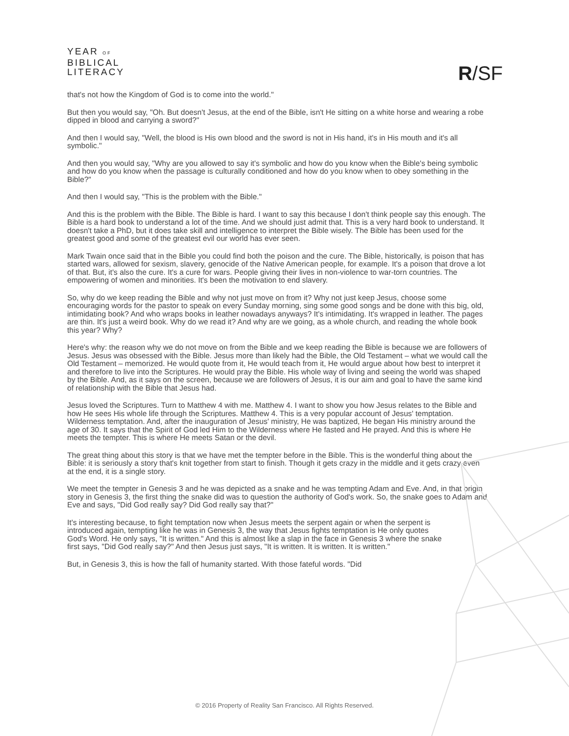YEAR OF
BIBLICAL
LITERACY
R/SF
that's not how the Kingdom of God is to come into the world."
But then you would say, "Oh. But doesn't Jesus, at the end of the Bible, isn't He sitting on a white horse and wearing a robe dipped in blood and carrying a sword?"
And then I would say, "Well, the blood is His own blood and the sword is not in His hand, it's in His mouth and it's all symbolic."
And then you would say, "Why are you allowed to say it's symbolic and how do you know when the Bible's being symbolic and how do you know when the passage is culturally conditioned and how do you know when to obey something in the Bible?"
And then I would say, "This is the problem with the Bible."
And this is the problem with the Bible. The Bible is hard. I want to say this because I don't think people say this enough. The Bible is a hard book to understand a lot of the time. And we should just admit that. This is a very hard book to understand. It doesn't take a PhD, but it does take skill and intelligence to interpret the Bible wisely. The Bible has been used for the greatest good and some of the greatest evil our world has ever seen.
Mark Twain once said that in the Bible you could find both the poison and the cure. The Bible, historically, is poison that has started wars, allowed for sexism, slavery, genocide of the Native American people, for example. It's a poison that drove a lot of that. But, it's also the cure. It's a cure for wars. People giving their lives in non-violence to war-torn countries. The empowering of women and minorities. It's been the motivation to end slavery.
So, why do we keep reading the Bible and why not just move on from it? Why not just keep Jesus, choose some encouraging words for the pastor to speak on every Sunday morning, sing some good songs and be done with this big, old, intimidating book? And who wraps books in leather nowadays anyways? It's intimidating. It's wrapped in leather. The pages are thin. It's just a weird book. Why do we read it? And why are we going, as a whole church, and reading the whole book this year? Why?
Here's why: the reason why we do not move on from the Bible and we keep reading the Bible is because we are followers of Jesus. Jesus was obsessed with the Bible. Jesus more than likely had the Bible, the Old Testament – what we would call the Old Testament – memorized. He would quote from it, He would teach from it, He would argue about how best to interpret it and therefore to live into the Scriptures. He would pray the Bible. His whole way of living and seeing the world was shaped by the Bible. And, as it says on the screen, because we are followers of Jesus, it is our aim and goal to have the same kind of relationship with the Bible that Jesus had.
Jesus loved the Scriptures. Turn to Matthew 4 with me. Matthew 4. I want to show you how Jesus relates to the Bible and how He sees His whole life through the Scriptures. Matthew 4. This is a very popular account of Jesus' temptation. Wilderness temptation. And, after the inauguration of Jesus' ministry, He was baptized, He began His ministry around the age of 30. It says that the Spirit of God led Him to the Wilderness where He fasted and He prayed. And this is where He meets the tempter. This is where He meets Satan or the devil.
The great thing about this story is that we have met the tempter before in the Bible. This is the wonderful thing about the Bible: it is seriously a story that's knit together from start to finish. Though it gets crazy in the middle and it gets crazy even at the end, it is a single story.
We meet the tempter in Genesis 3 and he was depicted as a snake and he was tempting Adam and Eve. And, in that origin story in Genesis 3, the first thing the snake did was to question the authority of God's work. So, the snake goes to Adam and Eve and says, "Did God really say? Did God really say that?"
It's interesting because, to fight temptation now when Jesus meets the serpent again or when the serpent is introduced again, tempting like he was in Genesis 3, the way that Jesus fights temptation is He only quotes God's Word. He only says, "It is written." And this is almost like a slap in the face in Genesis 3 where the snake first says, "Did God really say?" And then Jesus just says, "It is written. It is written. It is written."
But, in Genesis 3, this is how the fall of humanity started. With those fateful words. "Did
© 2016 Property of Reality San Francisco. All Rights Reserved.